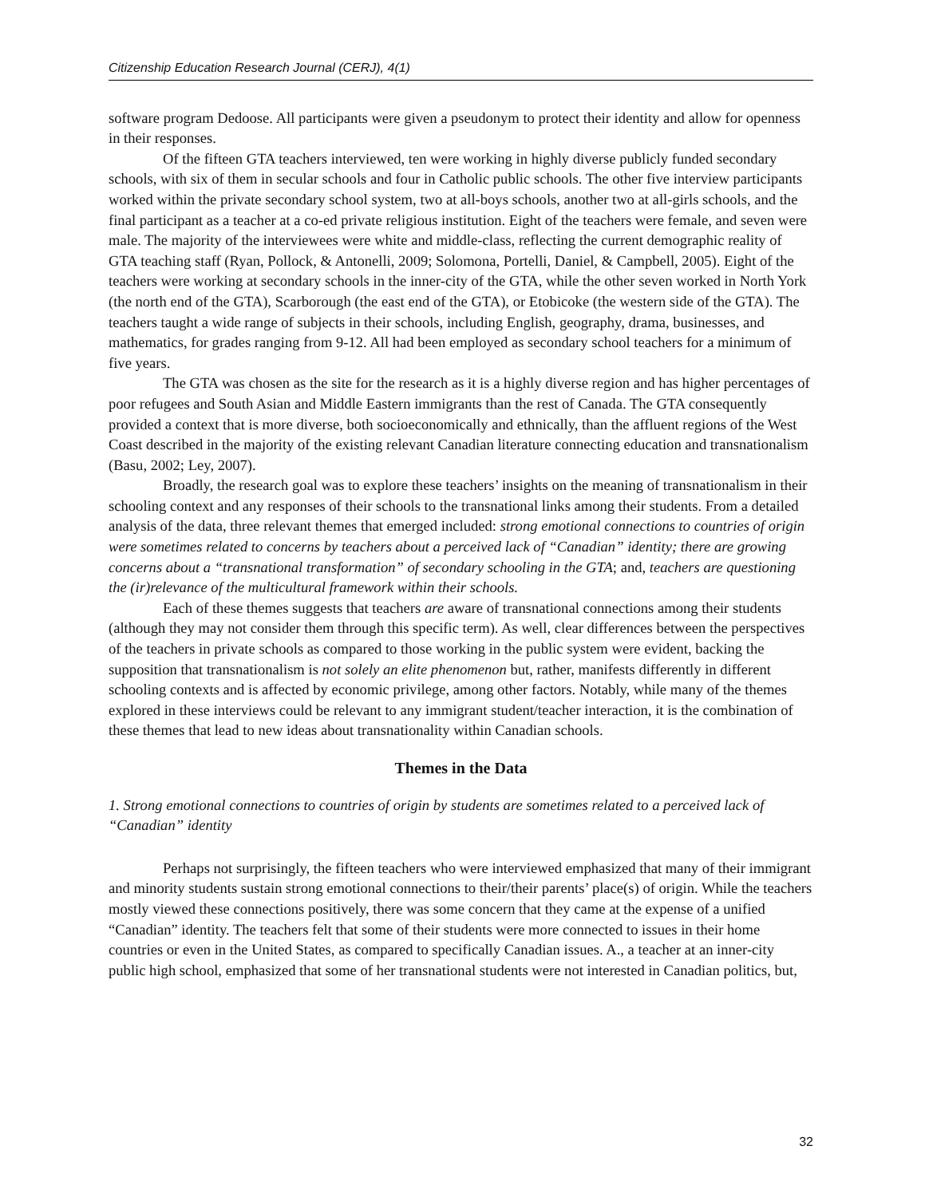Citizenship Education Research Journal (CERJ), 4(1)
software program Dedoose. All participants were given a pseudonym to protect their identity and allow for openness in their responses.
Of the fifteen GTA teachers interviewed, ten were working in highly diverse publicly funded secondary schools, with six of them in secular schools and four in Catholic public schools. The other five interview participants worked within the private secondary school system, two at all-boys schools, another two at all-girls schools, and the final participant as a teacher at a co-ed private religious institution. Eight of the teachers were female, and seven were male. The majority of the interviewees were white and middle-class, reflecting the current demographic reality of GTA teaching staff (Ryan, Pollock, & Antonelli, 2009; Solomona, Portelli, Daniel, & Campbell, 2005). Eight of the teachers were working at secondary schools in the inner-city of the GTA, while the other seven worked in North York (the north end of the GTA), Scarborough (the east end of the GTA), or Etobicoke (the western side of the GTA). The teachers taught a wide range of subjects in their schools, including English, geography, drama, businesses, and mathematics, for grades ranging from 9-12. All had been employed as secondary school teachers for a minimum of five years.
The GTA was chosen as the site for the research as it is a highly diverse region and has higher percentages of poor refugees and South Asian and Middle Eastern immigrants than the rest of Canada. The GTA consequently provided a context that is more diverse, both socioeconomically and ethnically, than the affluent regions of the West Coast described in the majority of the existing relevant Canadian literature connecting education and transnationalism (Basu, 2002; Ley, 2007).
Broadly, the research goal was to explore these teachers’ insights on the meaning of transnationalism in their schooling context and any responses of their schools to the transnational links among their students. From a detailed analysis of the data, three relevant themes that emerged included: strong emotional connections to countries of origin were sometimes related to concerns by teachers about a perceived lack of “Canadian” identity; there are growing concerns about a “transnational transformation” of secondary schooling in the GTA; and, teachers are questioning the (ir)relevance of the multicultural framework within their schools.
Each of these themes suggests that teachers are aware of transnational connections among their students (although they may not consider them through this specific term). As well, clear differences between the perspectives of the teachers in private schools as compared to those working in the public system were evident, backing the supposition that transnationalism is not solely an elite phenomenon but, rather, manifests differently in different schooling contexts and is affected by economic privilege, among other factors. Notably, while many of the themes explored in these interviews could be relevant to any immigrant student/teacher interaction, it is the combination of these themes that lead to new ideas about transnationality within Canadian schools.
Themes in the Data
1. Strong emotional connections to countries of origin by students are sometimes related to a perceived lack of “Canadian” identity
Perhaps not surprisingly, the fifteen teachers who were interviewed emphasized that many of their immigrant and minority students sustain strong emotional connections to their/their parents’ place(s) of origin. While the teachers mostly viewed these connections positively, there was some concern that they came at the expense of a unified “Canadian” identity. The teachers felt that some of their students were more connected to issues in their home countries or even in the United States, as compared to specifically Canadian issues. A., a teacher at an inner-city public high school, emphasized that some of her transnational students were not interested in Canadian politics, but,
32